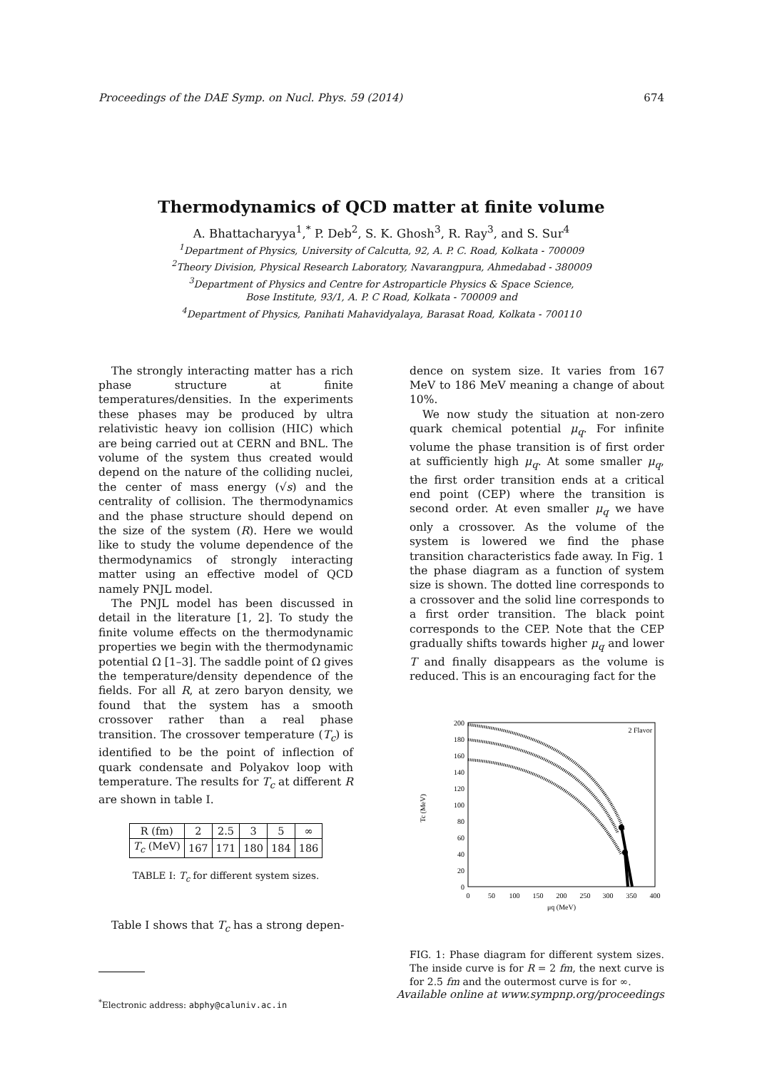Proceedings of the DAE Symp. on Nucl. Phys. 59 (2014) 674
Thermodynamics of QCD matter at finite volume
A. Bhattacharyya<sup>1</sup>,<sup>*</sup> P. Deb<sup>2</sup>, S. K. Ghosh<sup>3</sup>, R. Ray<sup>3</sup>, and S. Sur<sup>4</sup>
<sup>1</sup> Department of Physics, University of Calcutta, 92, A. P. C. Road, Kolkata - 700009
<sup>2</sup> Theory Division, Physical Research Laboratory, Navarangpura, Ahmedabad - 380009
<sup>3</sup> Department of Physics and Centre for Astroparticle Physics & Space Science,
Bose Institute, 93/1, A. P. C Road, Kolkata - 700009 and
<sup>4</sup> Department of Physics, Panihati Mahavidyalaya, Barasat Road, Kolkata - 700110
The strongly interacting matter has a rich phase structure at finite temperatures/densities. In the experiments these phases may be produced by ultra relativistic heavy ion collision (HIC) which are being carried out at CERN and BNL. The volume of the system thus created would depend on the nature of the colliding nuclei, the center of mass energy (√s) and the centrality of collision. The thermodynamics and the phase structure should depend on the size of the system (R). Here we would like to study the volume dependence of the thermodynamics of strongly interacting matter using an effective model of QCD namely PNJL model.
The PNJL model has been discussed in detail in the literature [1, 2]. To study the finite volume effects on the thermodynamic properties we begin with the thermodynamic potential Ω [1–3]. The saddle point of Ω gives the temperature/density dependence of the fields. For all R, at zero baryon density, we found that the system has a smooth crossover rather than a real phase transition. The crossover temperature (T<sub>c</sub>) is identified to be the point of inflection of quark condensate and Polyakov loop with temperature. The results for T<sub>c</sub> at different R are shown in table I.
| R (fm) | 2 | 2.5 | 3 | 5 | ∞ |
| T<sub>c</sub> (MeV) | 167 | 171 | 180 | 184 | 186 |
TABLE I: T<sub>c</sub> for different system sizes.
Table I shows that T<sub>c</sub> has a strong depen-
<sup>*</sup> Electronic address: abphy@caluniv.ac.in
dence on system size. It varies from 167 MeV to 186 MeV meaning a change of about 10%.
We now study the situation at non-zero quark chemical potential μ<sub>q</sub>. For infinite volume the phase transition is of first order at sufficiently high μ<sub>q</sub>. At some smaller μ<sub>q</sub>, the first order transition ends at a critical end point (CEP) where the transition is second order. At even smaller μ<sub>q</sub> we have only a crossover. As the volume of the system is lowered we find the phase transition characteristics fade away. In Fig. 1 the phase diagram as a function of system size is shown. The dotted line corresponds to a crossover and the solid line corresponds to a first order transition. The black point corresponds to the CEP. Note that the CEP gradually shifts towards higher μ<sub>q</sub> and lower T and finally disappears as the volume is reduced. This is an encouraging fact for the
200
180
160
140
120
100
80
60
40
20
0
0
50
100
150
200
250
300
350
400
μq (MeV)
2 Flavor
Tc (MeV)
FIG. 1: Phase diagram for different system sizes. The inside curve is for R = 2 fm, the next curve is for 2.5 fm and the outermost curve is for ∞.
Available online at www.sympnp.org/proceedings